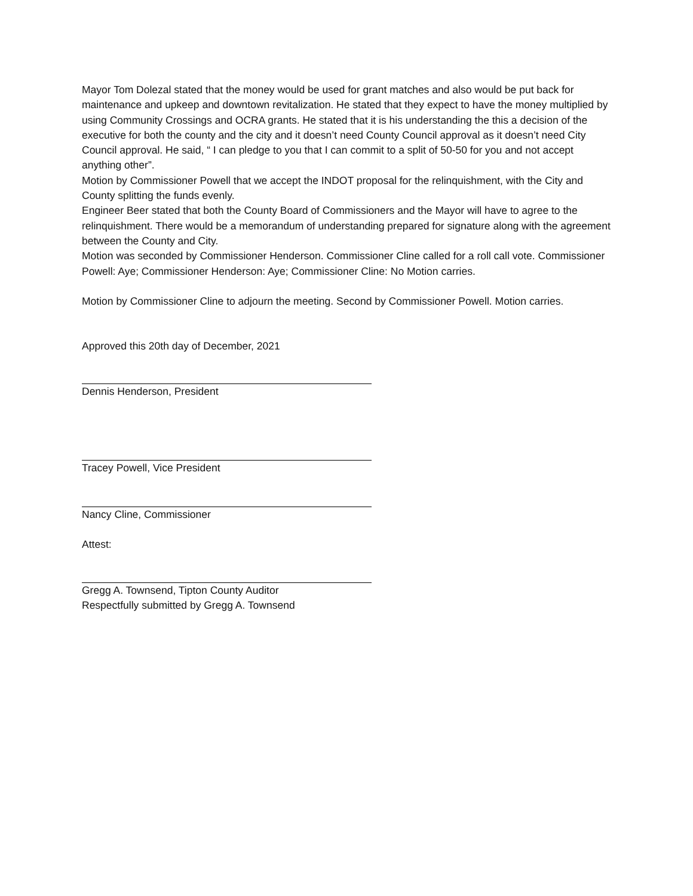Mayor Tom Dolezal stated that the money would be used for grant matches and also would be put back for maintenance and upkeep and downtown revitalization. He stated that they expect to have the money multiplied by using Community Crossings and OCRA grants. He stated that it is his understanding the this a decision of the executive for both the county and the city and it doesn’t need County Council approval as it doesn’t need City Council approval. He said, “ I can pledge to you that I can commit to a split of 50-50 for you and not accept anything other”.
Motion by Commissioner Powell that we accept the INDOT proposal for the relinquishment, with the City and County splitting the funds evenly.
Engineer Beer stated that both the County Board of Commissioners and the Mayor will have to agree to the relinquishment. There would be a memorandum of understanding prepared for signature along with the agreement between the County and City.
Motion was seconded by Commissioner Henderson. Commissioner Cline called for a roll call vote. Commissioner Powell: Aye; Commissioner Henderson: Aye; Commissioner Cline: No Motion carries.
Motion by Commissioner Cline to adjourn the meeting. Second by Commissioner Powell. Motion carries.
Approved this 20th day of December, 2021
Dennis Henderson, President
Tracey Powell, Vice President
Nancy Cline, Commissioner
Attest:
Gregg A. Townsend, Tipton County Auditor
Respectfully submitted by Gregg A. Townsend